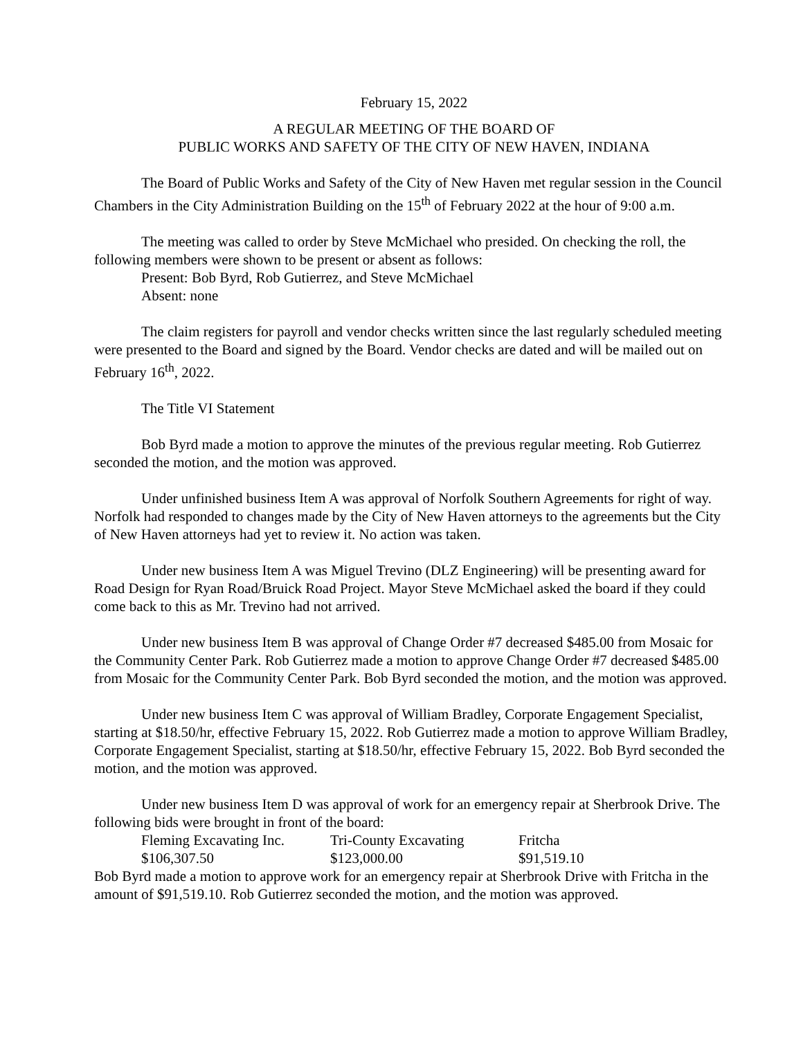February 15, 2022
A REGULAR MEETING OF THE BOARD OF
PUBLIC WORKS AND SAFETY OF THE CITY OF NEW HAVEN, INDIANA
The Board of Public Works and Safety of the City of New Haven met regular session in the Council Chambers in the City Administration Building on the 15<sup>th</sup> of February 2022 at the hour of 9:00 a.m.
The meeting was called to order by Steve McMichael who presided. On checking the roll, the following members were shown to be present or absent as follows:
Present: Bob Byrd, Rob Gutierrez, and Steve McMichael
Absent: none
The claim registers for payroll and vendor checks written since the last regularly scheduled meeting were presented to the Board and signed by the Board. Vendor checks are dated and will be mailed out on February 16<sup>th</sup>, 2022.
The Title VI Statement
Bob Byrd made a motion to approve the minutes of the previous regular meeting. Rob Gutierrez seconded the motion, and the motion was approved.
Under unfinished business Item A was approval of Norfolk Southern Agreements for right of way. Norfolk had responded to changes made by the City of New Haven attorneys to the agreements but the City of New Haven attorneys had yet to review it. No action was taken.
Under new business Item A was Miguel Trevino (DLZ Engineering) will be presenting award for Road Design for Ryan Road/Bruick Road Project. Mayor Steve McMichael asked the board if they could come back to this as Mr. Trevino had not arrived.
Under new business Item B was approval of Change Order #7 decreased $485.00 from Mosaic for the Community Center Park. Rob Gutierrez made a motion to approve Change Order #7 decreased $485.00 from Mosaic for the Community Center Park. Bob Byrd seconded the motion, and the motion was approved.
Under new business Item C was approval of William Bradley, Corporate Engagement Specialist, starting at $18.50/hr, effective February 15, 2022. Rob Gutierrez made a motion to approve William Bradley, Corporate Engagement Specialist, starting at $18.50/hr, effective February 15, 2022. Bob Byrd seconded the motion, and the motion was approved.
Under new business Item D was approval of work for an emergency repair at Sherbrook Drive. The following bids were brought in front of the board:
| Fleming Excavating Inc. | Tri-County Excavating | Fritcha |
| $106,307.50 | $123,000.00 | $91,519.10 |
Bob Byrd made a motion to approve work for an emergency repair at Sherbrook Drive with Fritcha in the amount of $91,519.10. Rob Gutierrez seconded the motion, and the motion was approved.